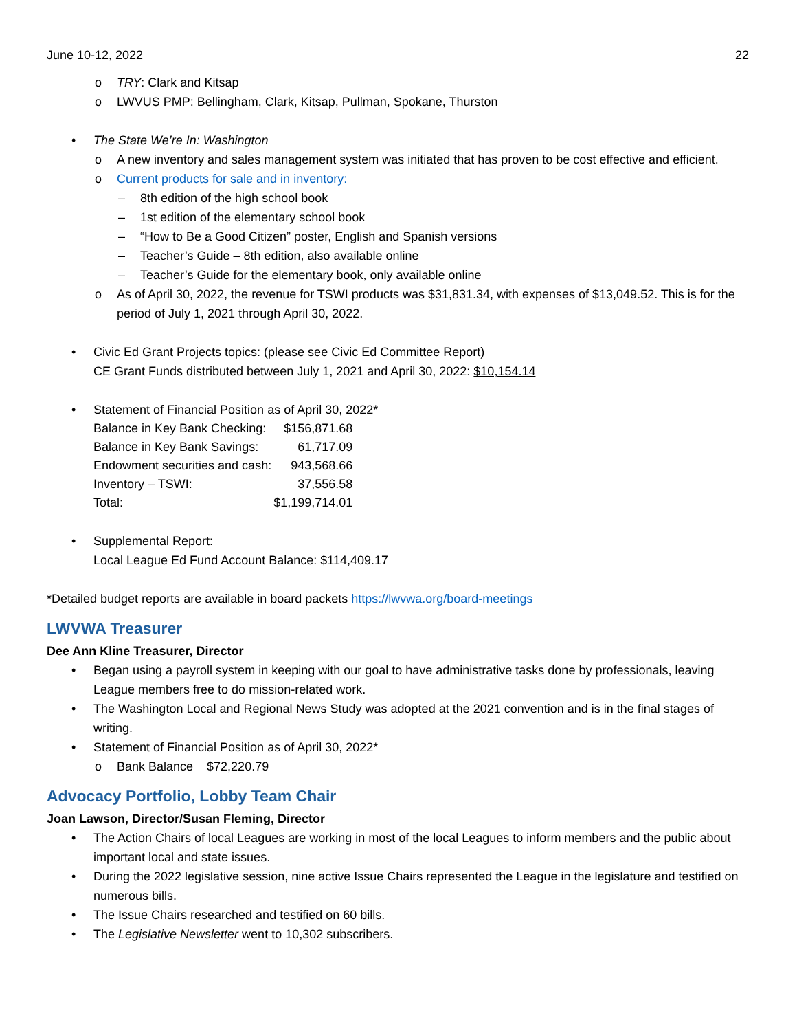June 10-12, 2022 22
o TRY: Clark and Kitsap
o LWVUS PMP: Bellingham, Clark, Kitsap, Pullman, Spokane, Thurston
• The State We’re In: Washington
o A new inventory and sales management system was initiated that has proven to be cost effective and efficient.
o Current products for sale and in inventory:
– 8th edition of the high school book
– 1st edition of the elementary school book
– “How to Be a Good Citizen” poster, English and Spanish versions
– Teacher’s Guide – 8th edition, also available online
– Teacher’s Guide for the elementary book, only available online
o As of April 30, 2022, the revenue for TSWI products was $31,831.34, with expenses of $13,049.52. This is for the period of July 1, 2021 through April 30, 2022.
• Civic Ed Grant Projects topics: (please see Civic Ed Committee Report)
CE Grant Funds distributed between July 1, 2021 and April 30, 2022: $10,154.14
• Statement of Financial Position as of April 30, 2022*
| Balance in Key Bank Checking: | $156,871.68 |
| Balance in Key Bank Savings: | 61,717.09 |
| Endowment securities and cash: | 943,568.66 |
| Inventory – TSWI: | 37,556.58 |
| Total: | $1,199,714.01 |
• Supplemental Report:
Local League Ed Fund Account Balance: $114,409.17
*Detailed budget reports are available in board packets https://lwvwa.org/board-meetings
LWVWA Treasurer
Dee Ann Kline Treasurer, Director
• Began using a payroll system in keeping with our goal to have administrative tasks done by professionals, leaving League members free to do mission-related work.
• The Washington Local and Regional News Study was adopted at the 2021 convention and is in the final stages of writing.
• Statement of Financial Position as of April 30, 2022*
o Bank Balance $72,220.79
Advocacy Portfolio, Lobby Team Chair
Joan Lawson, Director/Susan Fleming, Director
• The Action Chairs of local Leagues are working in most of the local Leagues to inform members and the public about important local and state issues.
• During the 2022 legislative session, nine active Issue Chairs represented the League in the legislature and testified on numerous bills.
• The Issue Chairs researched and testified on 60 bills.
• The Legislative Newsletter went to 10,302 subscribers.